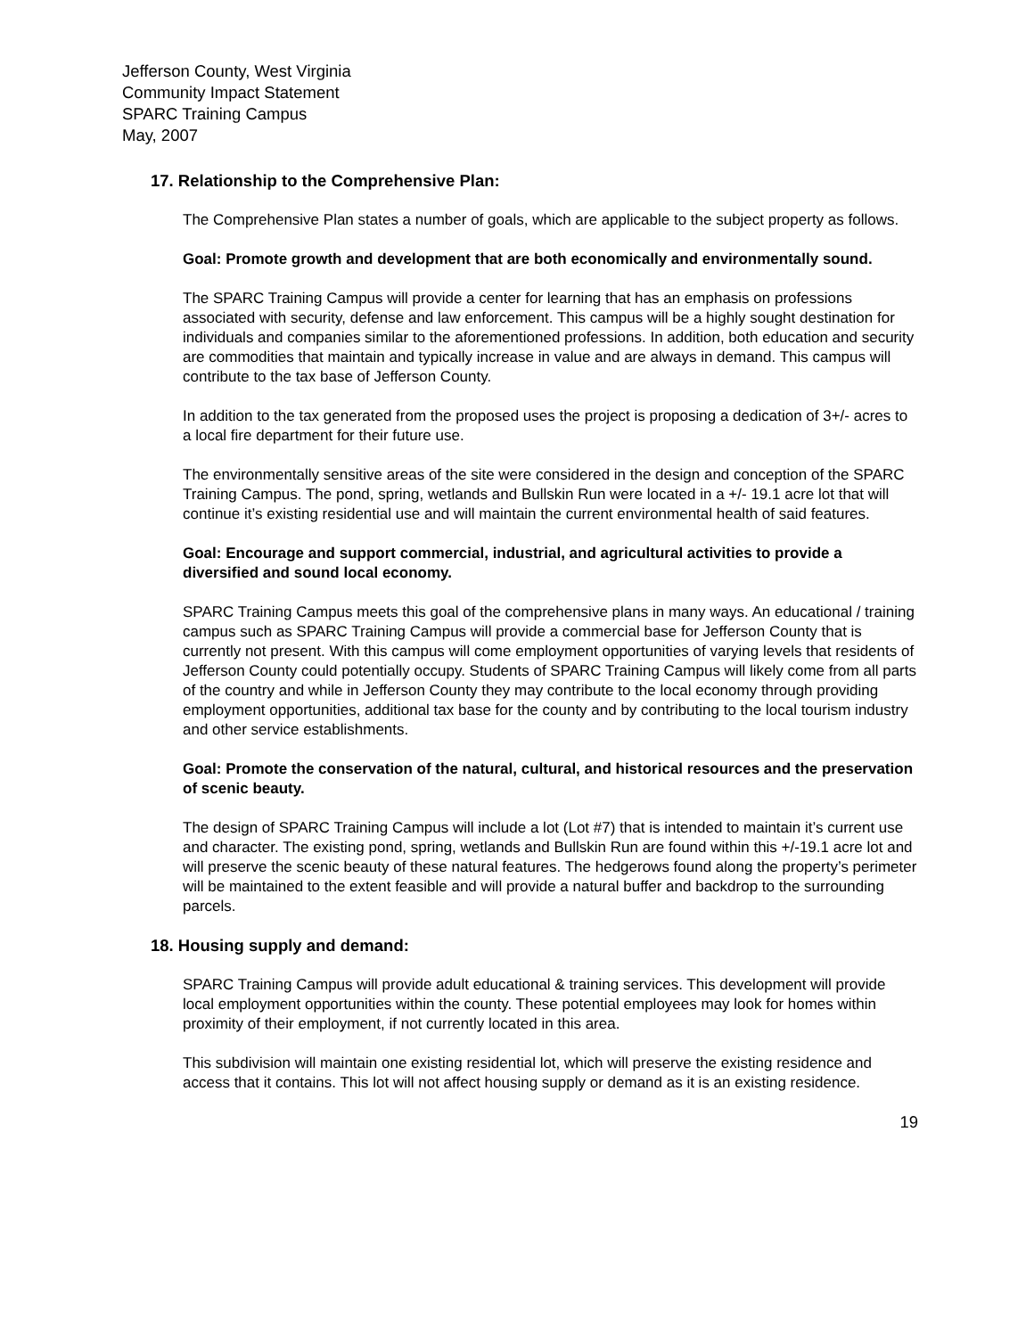Jefferson County, West Virginia
Community Impact Statement
SPARC Training Campus
May, 2007
17. Relationship to the Comprehensive Plan:
The Comprehensive Plan states a number of goals, which are applicable to the subject property as follows.
Goal: Promote growth and development that are both economically and environmentally sound.
The SPARC Training Campus will provide a center for learning that has an emphasis on professions associated with security, defense and law enforcement. This campus will be a highly sought destination for individuals and companies similar to the aforementioned professions. In addition, both education and security are commodities that maintain and typically increase in value and are always in demand. This campus will contribute to the tax base of Jefferson County.
In addition to the tax generated from the proposed uses the project is proposing a dedication of 3+/- acres to a local fire department for their future use.
The environmentally sensitive areas of the site were considered in the design and conception of the SPARC Training Campus. The pond, spring, wetlands and Bullskin Run were located in a +/- 19.1 acre lot that will continue it’s existing residential use and will maintain the current environmental health of said features.
Goal: Encourage and support commercial, industrial, and agricultural activities to provide a diversified and sound local economy.
SPARC Training Campus meets this goal of the comprehensive plans in many ways. An educational / training campus such as SPARC Training Campus will provide a commercial base for Jefferson County that is currently not present. With this campus will come employment opportunities of varying levels that residents of Jefferson County could potentially occupy. Students of SPARC Training Campus will likely come from all parts of the country and while in Jefferson County they may contribute to the local economy through providing employment opportunities, additional tax base for the county and by contributing to the local tourism industry and other service establishments.
Goal: Promote the conservation of the natural, cultural, and historical resources and the preservation of scenic beauty.
The design of SPARC Training Campus will include a lot (Lot #7) that is intended to maintain it’s current use and character. The existing pond, spring, wetlands and Bullskin Run are found within this +/-19.1 acre lot and will preserve the scenic beauty of these natural features. The hedgerows found along the property’s perimeter will be maintained to the extent feasible and will provide a natural buffer and backdrop to the surrounding parcels.
18. Housing supply and demand:
SPARC Training Campus will provide adult educational & training services. This development will provide local employment opportunities within the county. These potential employees may look for homes within proximity of their employment, if not currently located in this area.
This subdivision will maintain one existing residential lot, which will preserve the existing residence and access that it contains. This lot will not affect housing supply or demand as it is an existing residence.
19